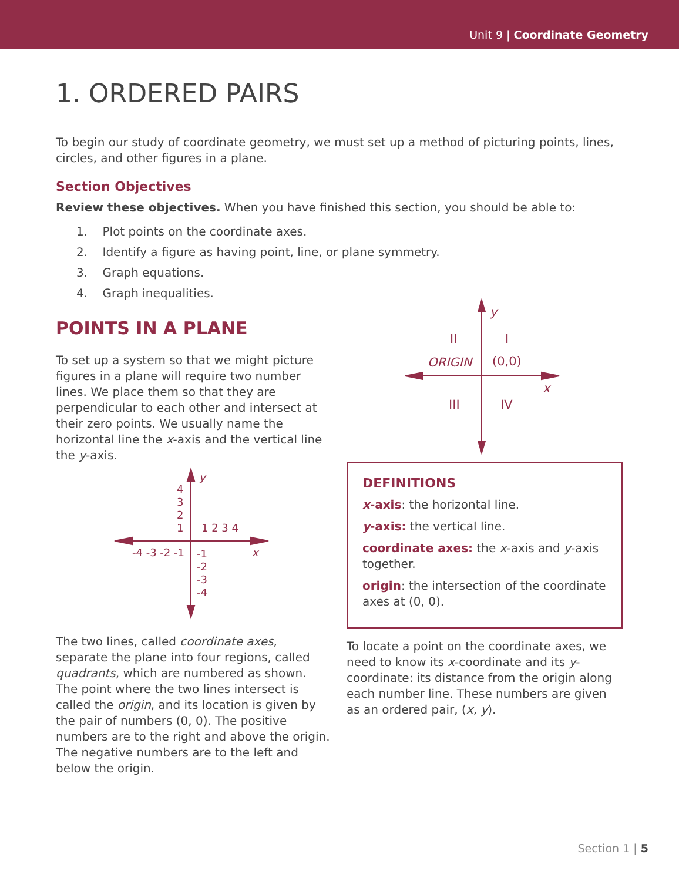Unit 9 | Coordinate Geometry
1. ORDERED PAIRS
To begin our study of coordinate geometry, we must set up a method of picturing points, lines, circles, and other figures in a plane.
Section Objectives
Review these objectives. When you have finished this section, you should be able to:
1. Plot points on the coordinate axes.
2. Identify a figure as having point, line, or plane symmetry.
3. Graph equations.
4. Graph inequalities.
POINTS IN A PLANE
To set up a system so that we might picture figures in a plane will require two number lines. We place them so that they are perpendicular to each other and intersect at their zero points. We usually name the horizontal line the x-axis and the vertical line the y-axis.
y
x
4
3
2
1
1 2 3 4
-4 -3 -2 -1
-1
-2
-3
-4
The two lines, called coordinate axes, separate the plane into four regions, called quadrants, which are numbered as shown. The point where the two lines intersect is called the origin, and its location is given by the pair of numbers (0, 0). The positive numbers are to the right and above the origin. The negative numbers are to the left and below the origin.
y
x
II
I
ORIGIN
(0,0)
III
IV
DEFINITIONS
x-axis: the horizontal line.
y-axis: the vertical line.
coordinate axes: the x-axis and y-axis together.
origin: the intersection of the coordinate axes at (0, 0).
To locate a point on the coordinate axes, we need to know its x-coordinate and its y-coordinate: its distance from the origin along each number line. These numbers are given as an ordered pair, (x, y).
Section 1 | 5